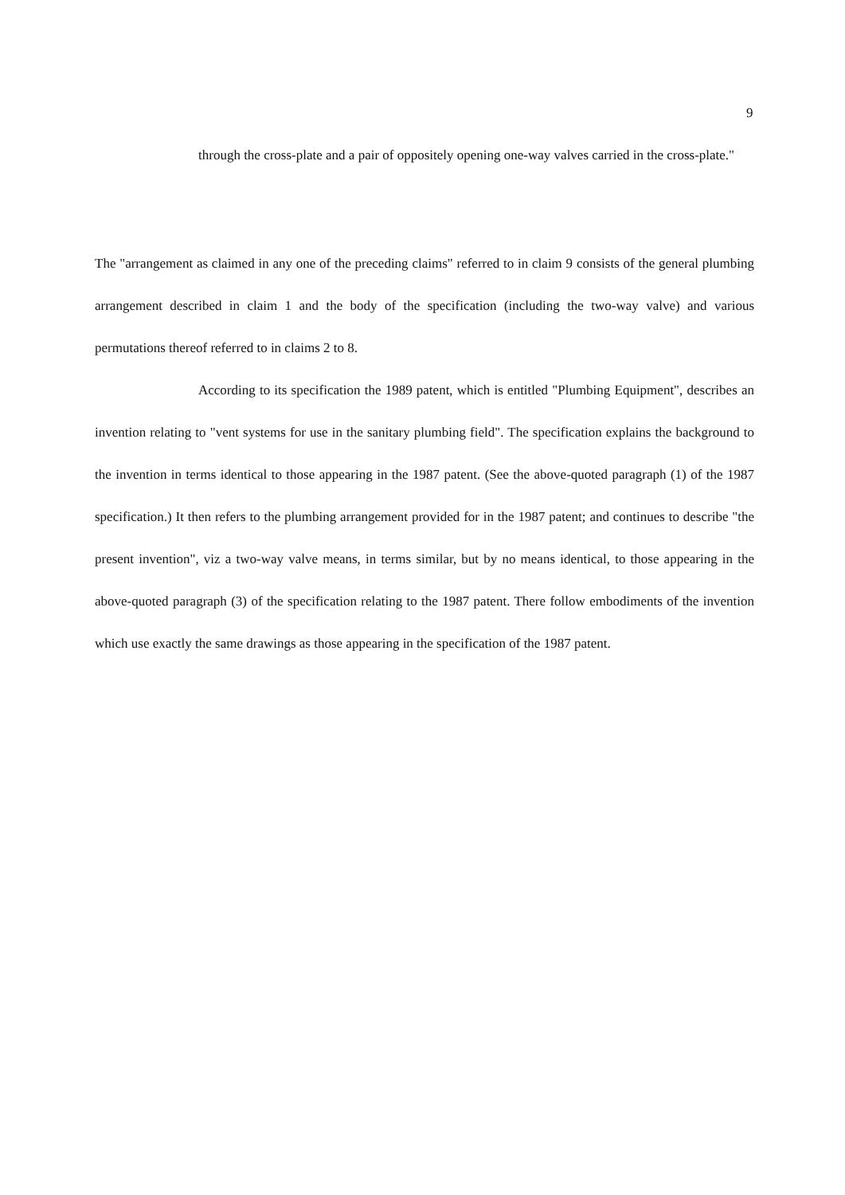9
through the cross-plate and a pair of oppositely opening one-way valves carried in the cross-plate."
The "arrangement as claimed in any one of the preceding claims" referred to in claim 9 consists of the general plumbing arrangement described in claim 1 and the body of the specification (including the two-way valve) and various permutations thereof referred to in claims 2 to 8.
According to its specification the 1989 patent, which is entitled "Plumbing Equipment", describes an invention relating to "vent systems for use in the sanitary plumbing field". The specification explains the background to the invention in terms identical to those appearing in the 1987 patent. (See the above-quoted paragraph (1) of the 1987 specification.) It then refers to the plumbing arrangement provided for in the 1987 patent; and continues to describe "the present invention", viz a two-way valve means, in terms similar, but by no means identical, to those appearing in the above-quoted paragraph (3) of the specification relating to the 1987 patent. There follow embodiments of the invention which use exactly the same drawings as those appearing in the specification of the 1987 patent.